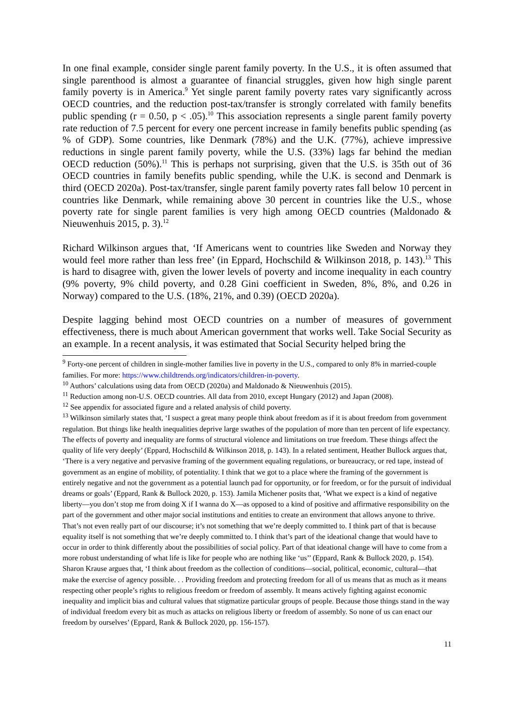In one final example, consider single parent family poverty. In the U.S., it is often assumed that single parenthood is almost a guarantee of financial struggles, given how high single parent family poverty is in America.<sup>9</sup> Yet single parent family poverty rates vary significantly across OECD countries, and the reduction post-tax/transfer is strongly correlated with family benefits public spending (r = 0.50, p < .05).<sup>10</sup> This association represents a single parent family poverty rate reduction of 7.5 percent for every one percent increase in family benefits public spending (as % of GDP). Some countries, like Denmark (78%) and the U.K. (77%), achieve impressive reductions in single parent family poverty, while the U.S. (33%) lags far behind the median OECD reduction (50%).<sup>11</sup> This is perhaps not surprising, given that the U.S. is 35th out of 36 OECD countries in family benefits public spending, while the U.K. is second and Denmark is third (OECD 2020a). Post-tax/transfer, single parent family poverty rates fall below 10 percent in countries like Denmark, while remaining above 30 percent in countries like the U.S., whose poverty rate for single parent families is very high among OECD countries (Maldonado & Nieuwenhuis 2015, p. 3).<sup>12</sup>
Richard Wilkinson argues that, ‘If Americans went to countries like Sweden and Norway they would feel more rather than less free’ (in Eppard, Hochschild & Wilkinson 2018, p. 143).<sup>13</sup> This is hard to disagree with, given the lower levels of poverty and income inequality in each country (9% poverty, 9% child poverty, and 0.28 Gini coefficient in Sweden, 8%, 8%, and 0.26 in Norway) compared to the U.S. (18%, 21%, and 0.39) (OECD 2020a).
Despite lagging behind most OECD countries on a number of measures of government effectiveness, there is much about American government that works well. Take Social Security as an example. In a recent analysis, it was estimated that Social Security helped bring the
<sup>9</sup> Forty-one percent of children in single-mother families live in poverty in the U.S., compared to only 8% in married-couple families. For more: https://www.childtrends.org/indicators/children-in-poverty.
<sup>10</sup> Authors’ calculations using data from OECD (2020a) and Maldonado & Nieuwenhuis (2015).
<sup>11</sup> Reduction among non-U.S. OECD countries. All data from 2010, except Hungary (2012) and Japan (2008).
<sup>12</sup> See appendix for associated figure and a related analysis of child poverty.
<sup>13</sup> Wilkinson similarly states that, ‘I suspect a great many people think about freedom as if it is about freedom from government regulation. But things like health inequalities deprive large swathes of the population of more than ten percent of life expectancy. The effects of poverty and inequality are forms of structural violence and limitations on true freedom. These things affect the quality of life very deeply’ (Eppard, Hochschild & Wilkinson 2018, p. 143). In a related sentiment, Heather Bullock argues that, ‘There is a very negative and pervasive framing of the government equaling regulations, or bureaucracy, or red tape, instead of government as an engine of mobility, of potentiality. I think that we got to a place where the framing of the government is entirely negative and not the government as a potential launch pad for opportunity, or for freedom, or for the pursuit of individual dreams or goals’ (Eppard, Rank & Bullock 2020, p. 153). Jamila Michener posits that, ‘What we expect is a kind of negative liberty—you don’t stop me from doing X if I wanna do X—as opposed to a kind of positive and affirmative responsibility on the part of the government and other major social institutions and entities to create an environment that allows anyone to thrive. That’s not even really part of our discourse; it’s not something that we’re deeply committed to. I think part of that is because equality itself is not something that we’re deeply committed to. I think that’s part of the ideational change that would have to occur in order to think differently about the possibilities of social policy. Part of that ideational change will have to come from a more robust understanding of what life is like for people who are nothing like ‘us’’ (Eppard, Rank & Bullock 2020, p. 154). Sharon Krause argues that, ‘I think about freedom as the collection of conditions—social, political, economic, cultural—that make the exercise of agency possible. . . Providing freedom and protecting freedom for all of us means that as much as it means respecting other people’s rights to religious freedom or freedom of assembly. It means actively fighting against economic inequality and implicit bias and cultural values that stigmatize particular groups of people. Because those things stand in the way of individual freedom every bit as much as attacks on religious liberty or freedom of assembly. So none of us can enact our freedom by ourselves’ (Eppard, Rank & Bullock 2020, pp. 156-157).
11